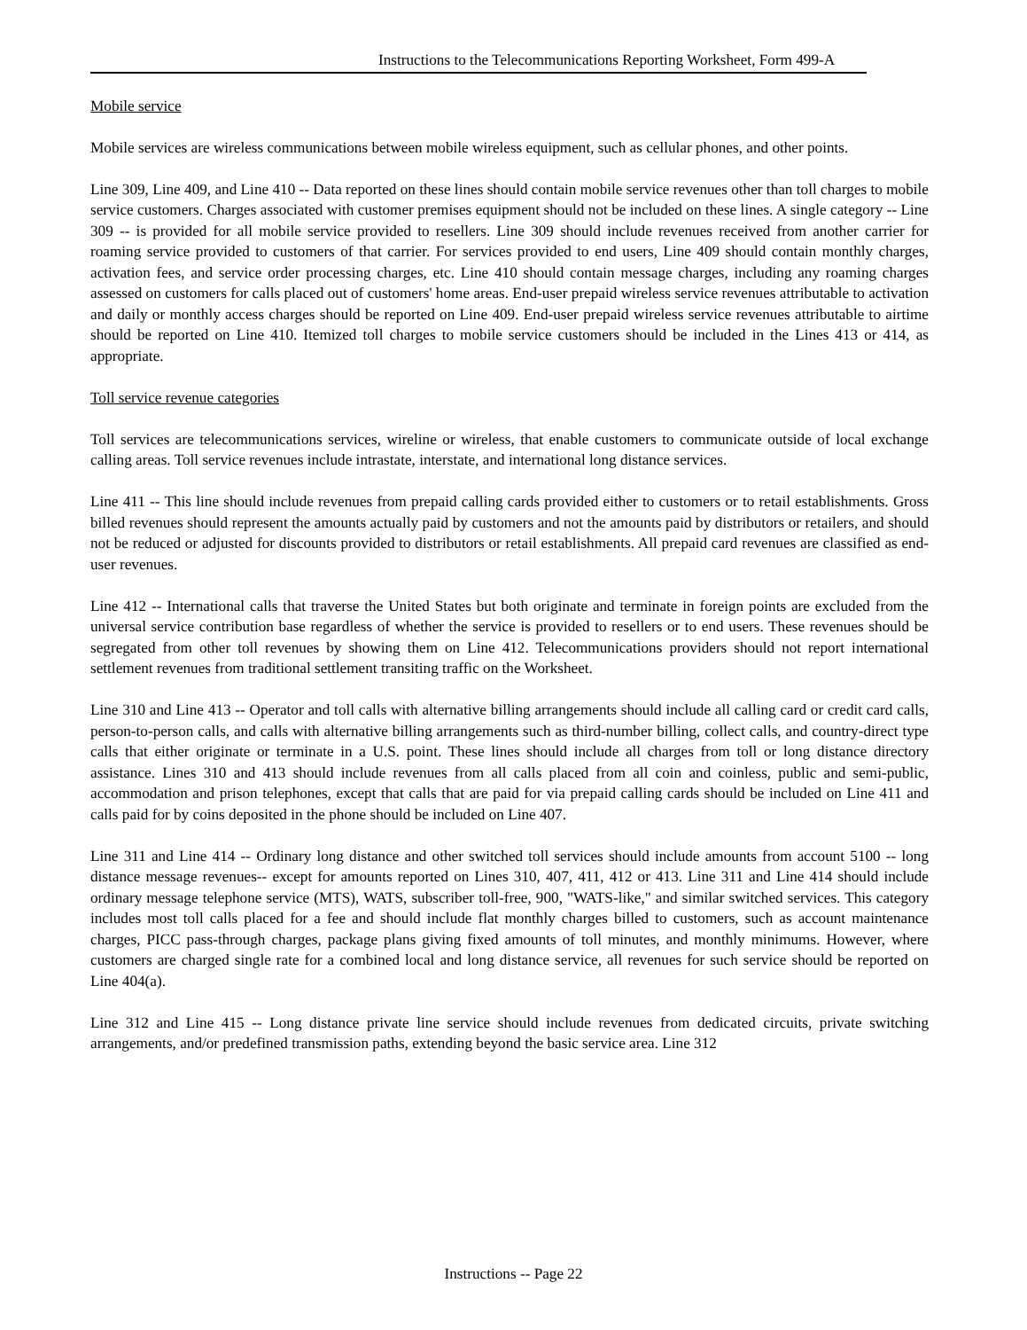Instructions to the Telecommunications Reporting Worksheet, Form 499-A
Mobile service
Mobile services are wireless communications between mobile wireless equipment, such as cellular phones, and other points.
Line 309, Line 409, and Line 410 -- Data reported on these lines should contain mobile service revenues other than toll charges to mobile service customers. Charges associated with customer premises equipment should not be included on these lines. A single category -- Line 309 -- is provided for all mobile service provided to resellers. Line 309 should include revenues received from another carrier for roaming service provided to customers of that carrier. For services provided to end users, Line 409 should contain monthly charges, activation fees, and service order processing charges, etc. Line 410 should contain message charges, including any roaming charges assessed on customers for calls placed out of customers' home areas. End-user prepaid wireless service revenues attributable to activation and daily or monthly access charges should be reported on Line 409. End-user prepaid wireless service revenues attributable to airtime should be reported on Line 410. Itemized toll charges to mobile service customers should be included in the Lines 413 or 414, as appropriate.
Toll service revenue categories
Toll services are telecommunications services, wireline or wireless, that enable customers to communicate outside of local exchange calling areas. Toll service revenues include intrastate, interstate, and international long distance services.
Line 411 -- This line should include revenues from prepaid calling cards provided either to customers or to retail establishments. Gross billed revenues should represent the amounts actually paid by customers and not the amounts paid by distributors or retailers, and should not be reduced or adjusted for discounts provided to distributors or retail establishments. All prepaid card revenues are classified as end-user revenues.
Line 412 -- International calls that traverse the United States but both originate and terminate in foreign points are excluded from the universal service contribution base regardless of whether the service is provided to resellers or to end users. These revenues should be segregated from other toll revenues by showing them on Line 412. Telecommunications providers should not report international settlement revenues from traditional settlement transiting traffic on the Worksheet.
Line 310 and Line 413 -- Operator and toll calls with alternative billing arrangements should include all calling card or credit card calls, person-to-person calls, and calls with alternative billing arrangements such as third-number billing, collect calls, and country-direct type calls that either originate or terminate in a U.S. point. These lines should include all charges from toll or long distance directory assistance. Lines 310 and 413 should include revenues from all calls placed from all coin and coinless, public and semi-public, accommodation and prison telephones, except that calls that are paid for via prepaid calling cards should be included on Line 411 and calls paid for by coins deposited in the phone should be included on Line 407.
Line 311 and Line 414 -- Ordinary long distance and other switched toll services should include amounts from account 5100 -- long distance message revenues-- except for amounts reported on Lines 310, 407, 411, 412 or 413. Line 311 and Line 414 should include ordinary message telephone service (MTS), WATS, subscriber toll-free, 900, "WATS-like," and similar switched services. This category includes most toll calls placed for a fee and should include flat monthly charges billed to customers, such as account maintenance charges, PICC pass-through charges, package plans giving fixed amounts of toll minutes, and monthly minimums. However, where customers are charged single rate for a combined local and long distance service, all revenues for such service should be reported on Line 404(a).
Line 312 and Line 415 -- Long distance private line service should include revenues from dedicated circuits, private switching arrangements, and/or predefined transmission paths, extending beyond the basic service area. Line 312
Instructions -- Page 22